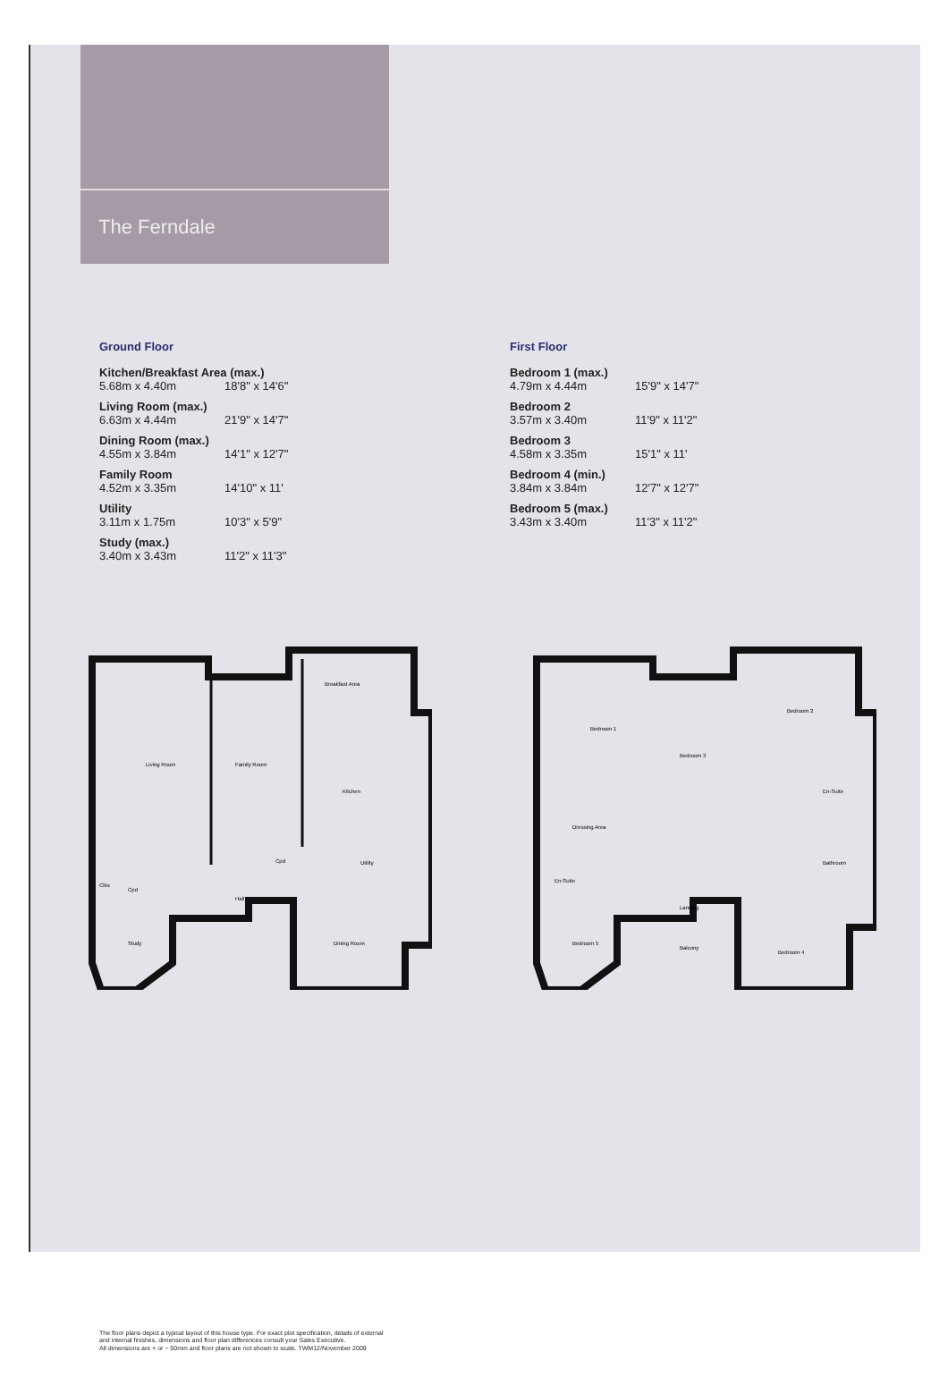The Ferndale
Ground Floor
Kitchen/Breakfast Area (max.)
5.68m x 4.40m 18'8" x 14'6"
Living Room (max.)
6.63m x 4.44m 21'9" x 14'7"
Dining Room (max.)
4.55m x 3.84m 14'1" x 12'7"
Family Room
4.52m x 3.35m 14'10" x 11'
Utility
3.11m x 1.75m 10'3" x 5'9"
Study (max.)
3.40m x 3.43m 11'2" x 11'3"
First Floor
Bedroom 1 (max.)
4.79m x 4.44m 15'9" x 14'7"
Bedroom 2
3.57m x 3.40m 11'9" x 11'2"
Bedroom 3
4.58m x 3.35m 15'1" x 11'
Bedroom 4 (min.)
3.84m x 3.84m 12'7" x 12'7"
Bedroom 5 (max.)
3.43m x 3.40m 11'3" x 11'2"
Living Room
Family Room
Breakfast Area
Kitchen
Utility
Clks
Cpd
Hall
Cpd
Study
Dining Room
Bedroom 1
Bedroom 3
Bedroom 2
En-Suite
Dressing Area
En-Suite
Bathroom
Landing
Balcony
Bedroom 5
Bedroom 4
The floor plans depict a typical layout of this house type. For exact plot specification, details of external
and internal finishes, dimensions and floor plan differences consult your Sales Executive.
All dimensions are + or − 50mm and floor plans are not shown to scale. TWM12/November 2009